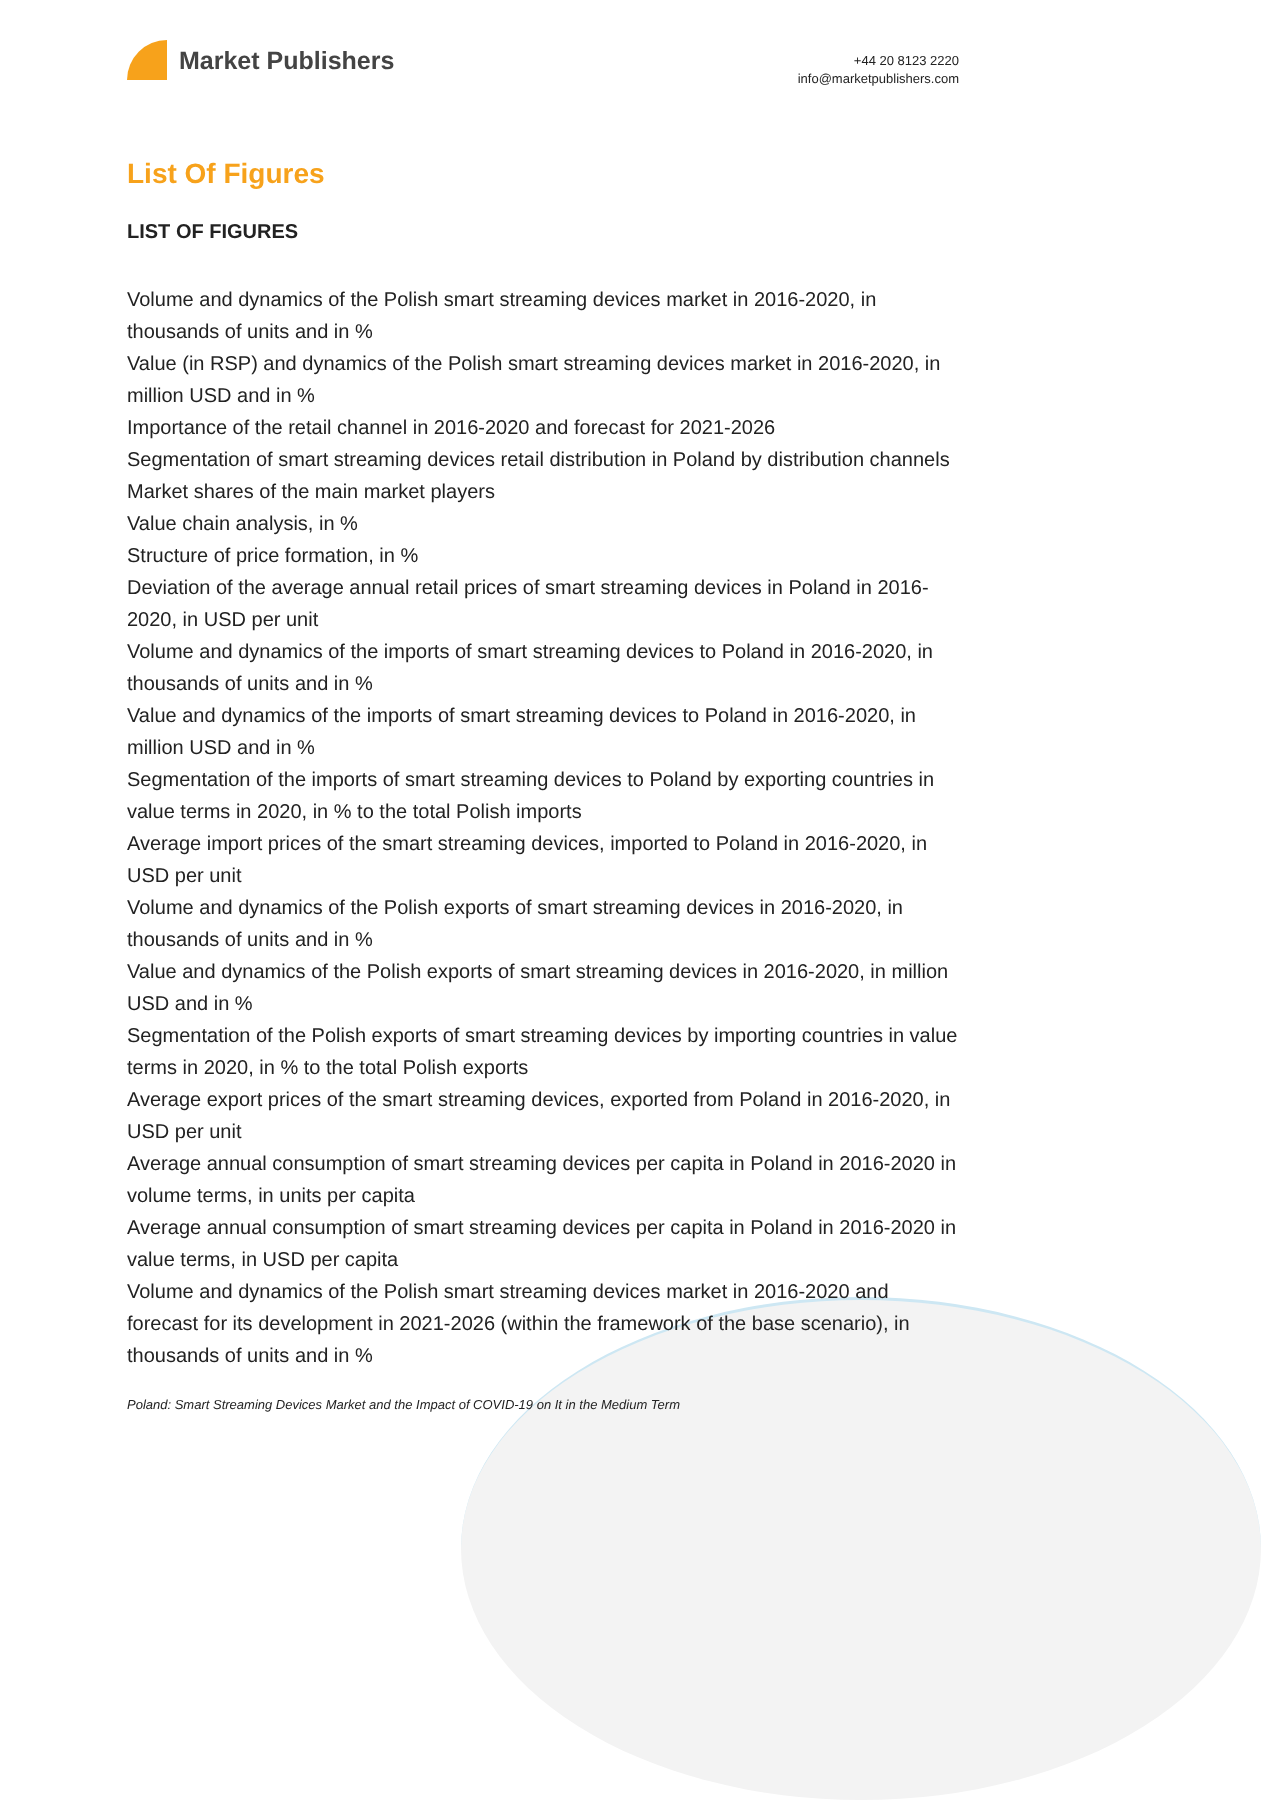Market Publishers
+44 20 8123 2220
info@marketpublishers.com
List Of Figures
LIST OF FIGURES
Volume and dynamics of the Polish smart streaming devices market in 2016-2020, in thousands of units and in %
Value (in RSP) and dynamics of the Polish smart streaming devices market in 2016-2020, in million USD and in %
Importance of the retail channel in 2016-2020 and forecast for 2021-2026
Segmentation of smart streaming devices retail distribution in Poland by distribution channels
Market shares of the main market players
Value chain analysis, in %
Structure of price formation, in %
Deviation of the average annual retail prices of smart streaming devices in Poland in 2016-2020, in USD per unit
Volume and dynamics of the imports of smart streaming devices to Poland in 2016-2020, in thousands of units and in %
Value and dynamics of the imports of smart streaming devices to Poland in 2016-2020, in million USD and in %
Segmentation of the imports of smart streaming devices to Poland by exporting countries in value terms in 2020, in % to the total Polish imports
Average import prices of the smart streaming devices, imported to Poland in 2016-2020, in USD per unit
Volume and dynamics of the Polish exports of smart streaming devices in 2016-2020, in thousands of units and in %
Value and dynamics of the Polish exports of smart streaming devices in 2016-2020, in million USD and in %
Segmentation of the Polish exports of smart streaming devices by importing countries in value terms in 2020, in % to the total Polish exports
Average export prices of the smart streaming devices, exported from Poland in 2016-2020, in USD per unit
Average annual consumption of smart streaming devices per capita in Poland in 2016-2020 in volume terms, in units per capita
Average annual consumption of smart streaming devices per capita in Poland in 2016-2020 in value terms, in USD per capita
Volume and dynamics of the Polish smart streaming devices market in 2016-2020 and forecast for its development in 2021-2026 (within the framework of the base scenario), in thousands of units and in %
Poland: Smart Streaming Devices Market and the Impact of COVID-19 on It in the Medium Term